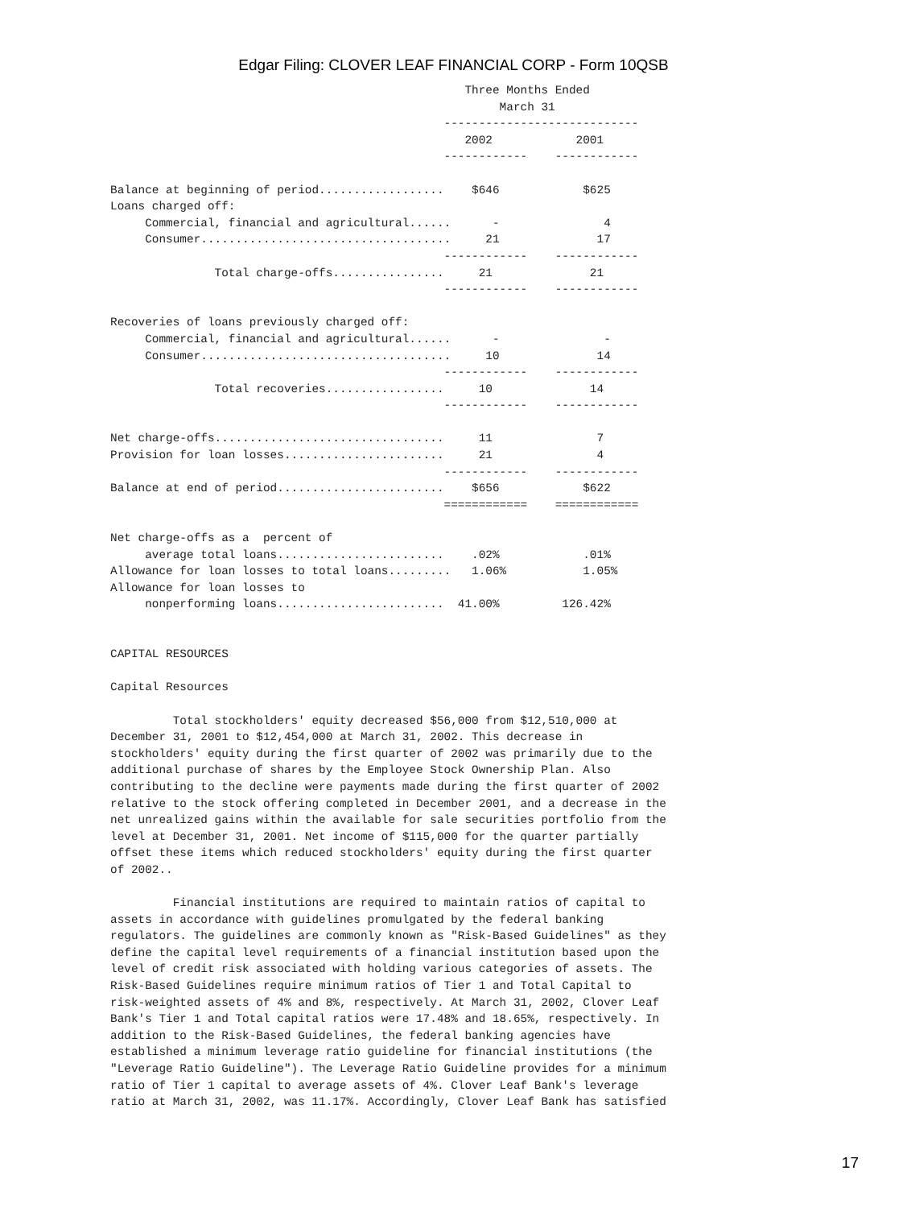Edgar Filing: CLOVER LEAF FINANCIAL CORP - Form 10QSB
                                                   Three Months Ended
                                                        March 31
                                                ----------------------------
                                                   2002            2001
                                                ------------    ------------

Balance at beginning of period..................    $646            $625
Loans charged off:
     Commercial, financial and agricultural......      -               4
     Consumer....................................     21              17
                                                ------------    ------------
               Total charge-offs................     21              21
                                                ------------    ------------

Recoveries of loans previously charged off:
     Commercial, financial and agricultural......      -               -
     Consumer....................................     10              14
                                                ------------    ------------
               Total recoveries.................     10              14
                                                ------------    ------------

Net charge-offs.................................     11               7
Provision for loan losses.......................     21               4
                                                ------------    ------------
Balance at end of period........................    $656            $622
                                                ============    ============

Net charge-offs as a  percent of
     average total loans........................    .02%            .01%
Allowance for loan losses to total loans.........   1.06%           1.05%
Allowance for loan losses to
     nonperforming loans........................  41.00%         126.42%


CAPITAL RESOURCES

Capital Resources

         Total stockholders' equity decreased $56,000 from $12,510,000 at
December 31, 2001 to $12,454,000 at March 31, 2002. This decrease in
stockholders' equity during the first quarter of 2002 was primarily due to the
additional purchase of shares by the Employee Stock Ownership Plan. Also
contributing to the decline were payments made during the first quarter of 2002
relative to the stock offering completed in December 2001, and a decrease in the
net unrealized gains within the available for sale securities portfolio from the
level at December 31, 2001. Net income of $115,000 for the quarter partially
offset these items which reduced stockholders' equity during the first quarter
of 2002..

         Financial institutions are required to maintain ratios of capital to
assets in accordance with guidelines promulgated by the federal banking
regulators. The guidelines are commonly known as "Risk-Based Guidelines" as they
define the capital level requirements of a financial institution based upon the
level of credit risk associated with holding various categories of assets. The
Risk-Based Guidelines require minimum ratios of Tier 1 and Total Capital to
risk-weighted assets of 4% and 8%, respectively. At March 31, 2002, Clover Leaf
Bank's Tier 1 and Total capital ratios were 17.48% and 18.65%, respectively. In
addition to the Risk-Based Guidelines, the federal banking agencies have
established a minimum leverage ratio guideline for financial institutions (the
"Leverage Ratio Guideline"). The Leverage Ratio Guideline provides for a minimum
ratio of Tier 1 capital to average assets of 4%. Clover Leaf Bank's leverage
ratio at March 31, 2002, was 11.17%. Accordingly, Clover Leaf Bank has satisfied
17